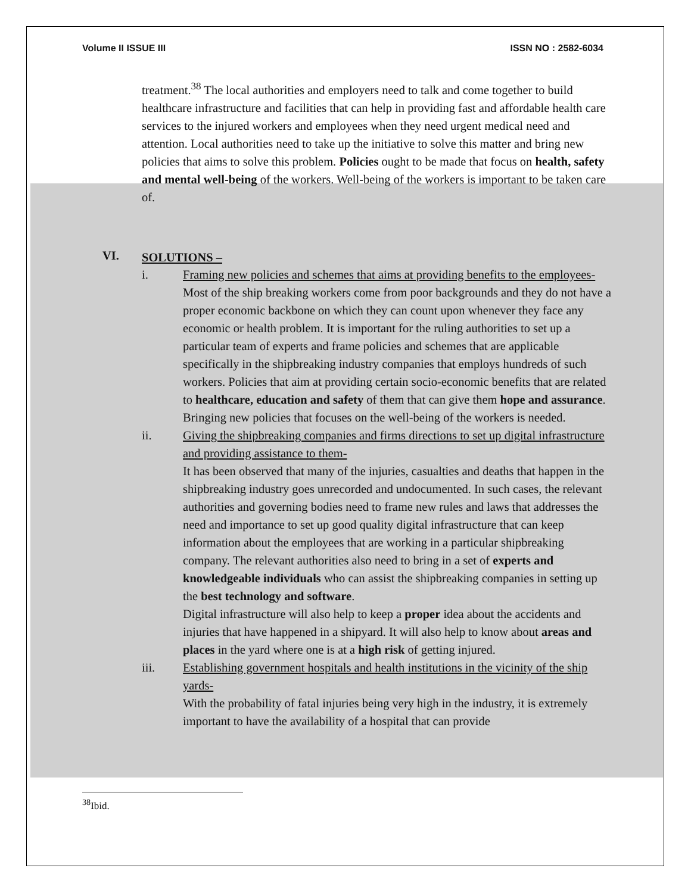Volume II ISSUE III ISSN NO : 2582-6034
treatment.<sup>38</sup> The local authorities and employers need to talk and come together to build healthcare infrastructure and facilities that can help in providing fast and affordable health care services to the injured workers and employees when they need urgent medical need and attention. Local authorities need to take up the initiative to solve this matter and bring new policies that aims to solve this problem. Policies ought to be made that focus on health, safety and mental well-being of the workers. Well-being of the workers is important to be taken care of.
VI. SOLUTIONS –
i.
Framing new policies and schemes that aims at providing benefits to the employees-
Most of the ship breaking workers come from poor backgrounds and they do not have a proper economic backbone on which they can count upon whenever they face any economic or health problem. It is important for the ruling authorities to set up a particular team of experts and frame policies and schemes that are applicable specifically in the shipbreaking industry companies that employs hundreds of such workers. Policies that aim at providing certain socio-economic benefits that are related to healthcare, education and safety of them that can give them hope and assurance. Bringing new policies that focuses on the well-being of the workers is needed.
ii.
Giving the shipbreaking companies and firms directions to set up digital infrastructure and providing assistance to them-
It has been observed that many of the injuries, casualties and deaths that happen in the shipbreaking industry goes unrecorded and undocumented. In such cases, the relevant authorities and governing bodies need to frame new rules and laws that addresses the need and importance to set up good quality digital infrastructure that can keep information about the employees that are working in a particular shipbreaking company. The relevant authorities also need to bring in a set of experts and knowledgeable individuals who can assist the shipbreaking companies in setting up the best technology and software.
Digital infrastructure will also help to keep a proper idea about the accidents and injuries that have happened in a shipyard. It will also help to know about areas and places in the yard where one is at a high risk of getting injured.
iii.
Establishing government hospitals and health institutions in the vicinity of the ship yards-
With the probability of fatal injuries being very high in the industry, it is extremely important to have the availability of a hospital that can provide
<sup>38</sup> Ibid.